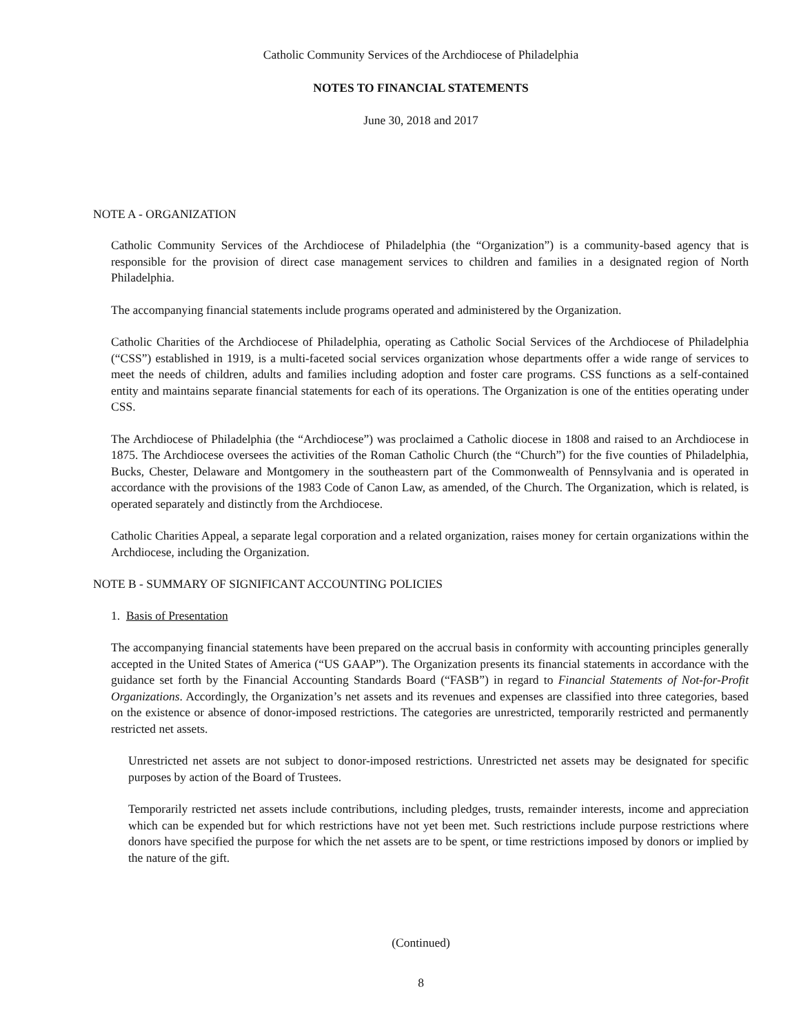Catholic Community Services of the Archdiocese of Philadelphia
NOTES TO FINANCIAL STATEMENTS
June 30, 2018 and 2017
NOTE A - ORGANIZATION
Catholic Community Services of the Archdiocese of Philadelphia (the “Organization”) is a community-based agency that is responsible for the provision of direct case management services to children and families in a designated region of North Philadelphia.
The accompanying financial statements include programs operated and administered by the Organization.
Catholic Charities of the Archdiocese of Philadelphia, operating as Catholic Social Services of the Archdiocese of Philadelphia (“CSS”) established in 1919, is a multi-faceted social services organization whose departments offer a wide range of services to meet the needs of children, adults and families including adoption and foster care programs. CSS functions as a self-contained entity and maintains separate financial statements for each of its operations. The Organization is one of the entities operating under CSS.
The Archdiocese of Philadelphia (the “Archdiocese”) was proclaimed a Catholic diocese in 1808 and raised to an Archdiocese in 1875. The Archdiocese oversees the activities of the Roman Catholic Church (the “Church”) for the five counties of Philadelphia, Bucks, Chester, Delaware and Montgomery in the southeastern part of the Commonwealth of Pennsylvania and is operated in accordance with the provisions of the 1983 Code of Canon Law, as amended, of the Church. The Organization, which is related, is operated separately and distinctly from the Archdiocese.
Catholic Charities Appeal, a separate legal corporation and a related organization, raises money for certain organizations within the Archdiocese, including the Organization.
NOTE B - SUMMARY OF SIGNIFICANT ACCOUNTING POLICIES
1. Basis of Presentation
The accompanying financial statements have been prepared on the accrual basis in conformity with accounting principles generally accepted in the United States of America (“US GAAP”). The Organization presents its financial statements in accordance with the guidance set forth by the Financial Accounting Standards Board (“FASB”) in regard to Financial Statements of Not-for-Profit Organizations. Accordingly, the Organization’s net assets and its revenues and expenses are classified into three categories, based on the existence or absence of donor-imposed restrictions. The categories are unrestricted, temporarily restricted and permanently restricted net assets.
Unrestricted net assets are not subject to donor-imposed restrictions. Unrestricted net assets may be designated for specific purposes by action of the Board of Trustees.
Temporarily restricted net assets include contributions, including pledges, trusts, remainder interests, income and appreciation which can be expended but for which restrictions have not yet been met. Such restrictions include purpose restrictions where donors have specified the purpose for which the net assets are to be spent, or time restrictions imposed by donors or implied by the nature of the gift.
(Continued)
8